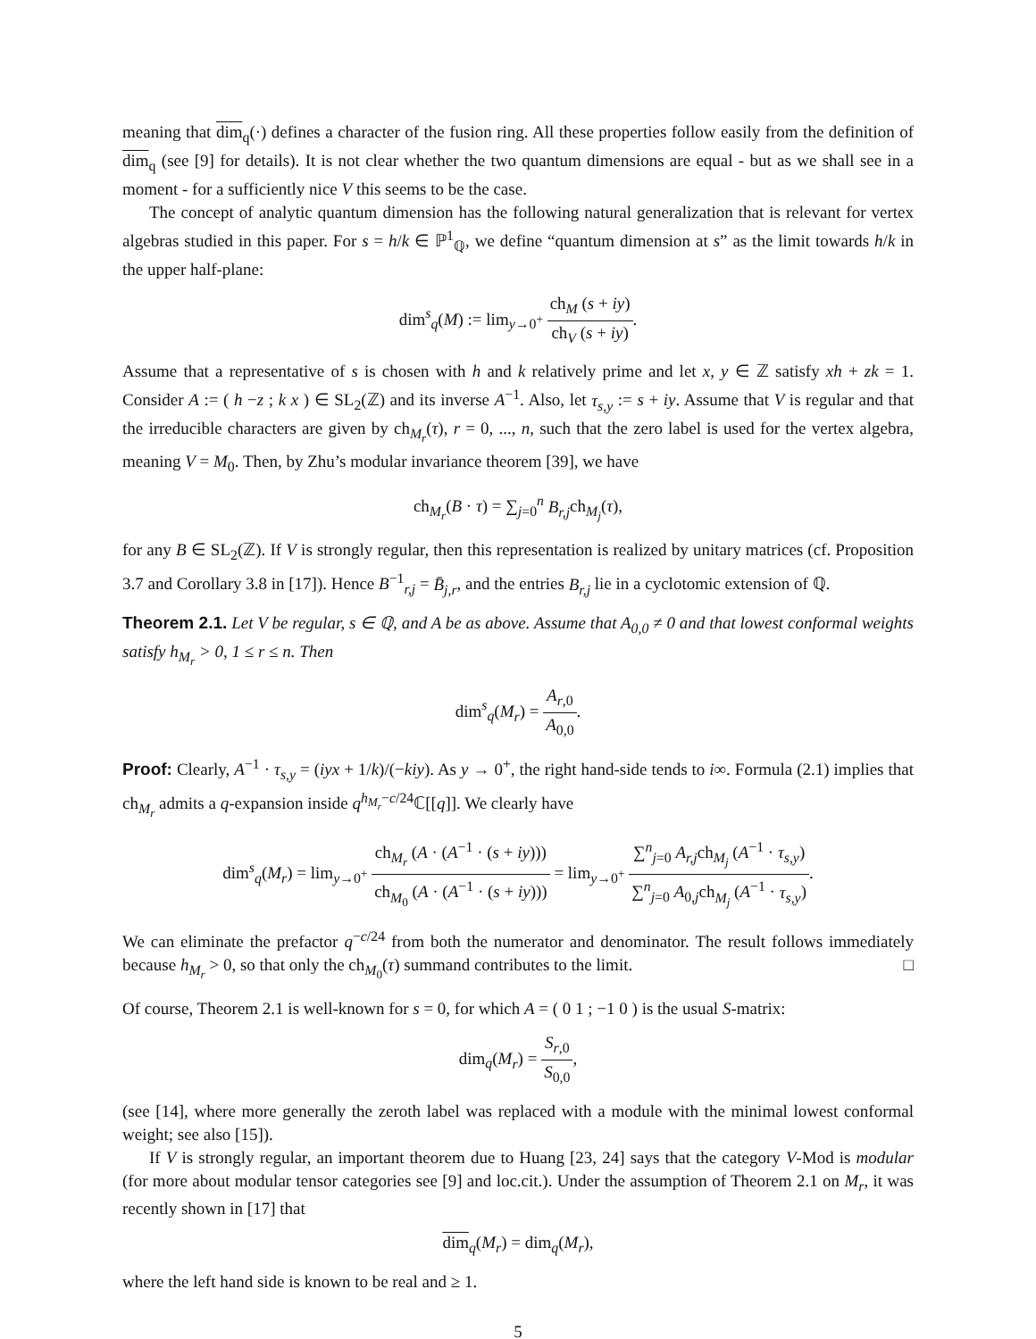meaning that dim<sub>q</sub>(·) defines a character of the fusion ring. All these properties follow easily from the definition of dim<sub>q</sub> (see [9] for details). It is not clear whether the two quantum dimensions are equal - but as we shall see in a moment - for a sufficiently nice V this seems to be the case.
The concept of analytic quantum dimension has the following natural generalization that is relevant for vertex algebras studied in this paper. For s = h/k ∈ ℙ<sup>1</sup><sub>ℚ</sub>, we define “quantum dimension at s” as the limit towards h/k in the upper half-plane:
dim<sup>s</sup><sub>q</sub>(M) := lim<sub>y→0<sup>+</sup></sub> ch<sub>M</sub> (s + iy) ch<sub>V</sub> (s + iy).
Assume that a representative of s is chosen with h and k relatively prime and let x, y ∈ ℤ satisfy xh + zk = 1. Consider A := ( h −z ; k x ) ∈ SL<sub>2</sub>(ℤ) and its inverse A<sup>−1</sup>. Also, let τ<sub>s,y</sub> := s + iy. Assume that V is regular and that the irreducible characters are given by ch<sub>M<sub>r</sub></sub>(τ), r = 0, ..., n, such that the zero label is used for the vertex algebra, meaning V = M<sub>0</sub>. Then, by Zhu’s modular invariance theorem [39], we have
ch<sub>M<sub>r</sub></sub>(B · τ) = ∑<sub>j=0</sub><sup>n</sup> B<sub>r,j</sub>ch<sub>M<sub>j</sub></sub>(τ),
for any B ∈ SL<sub>2</sub>(ℤ). If V is strongly regular, then this representation is realized by unitary matrices (cf. Proposition 3.7 and Corollary 3.8 in [17]). Hence B<sup>−1</sup><sub>r,j</sub> = B̄<sub>j,r</sub>, and the entries B<sub>r,j</sub> lie in a cyclotomic extension of ℚ.
Theorem 2.1. Let V be regular, s ∈ ℚ, and A be as above. Assume that A<sub>0,0</sub> ≠ 0 and that lowest conformal weights satisfy h<sub>M<sub>r</sub></sub> > 0, 1 ≤ r ≤ n. Then
dim<sup>s</sup><sub>q</sub>(M<sub>r</sub>) = A<sub>r,0</sub> A<sub>0,0</sub>.
Proof: Clearly, A<sup>−1</sup> · τ<sub>s,y</sub> = (iyx + 1/k)/(−kiy). As y → 0<sup>+</sup>, the right hand-side tends to i∞. Formula (2.1) implies that ch<sub>M<sub>r</sub></sub> admits a q-expansion inside q<sup>h<sub>M<sub>r</sub></sub>−c/24</sup>ℂ[[q]]. We clearly have
dim<sup>s</sup><sub>q</sub>(M<sub>r</sub>) = lim<sub>y→0<sup>+</sup></sub> ch<sub>M<sub>r</sub></sub> (A · (A<sup>−1</sup> · (s + iy))) ch<sub>M<sub>0</sub></sub> (A · (A<sup>−1</sup> · (s + iy))) = lim<sub>y→0<sup>+</sup></sub> ∑<sup>n</sup><sub>j=0</sub> A<sub>r,j</sub>ch<sub>M<sub>j</sub></sub> (A<sup>−1</sup> · τ<sub>s,y</sub>) ∑<sup>n</sup><sub>j=0</sub> A<sub>0,j</sub>ch<sub>M<sub>j</sub></sub> (A<sup>−1</sup> · τ<sub>s,y</sub>).
We can eliminate the prefactor q<sup>−c/24</sup> from both the numerator and denominator. The result follows immediately because h<sub>M<sub>r</sub></sub> > 0, so that only the ch<sub>M<sub>0</sub></sub>(τ) summand contributes to the limit. □
Of course, Theorem 2.1 is well-known for s = 0, for which A = ( 0 1 ; −1 0 ) is the usual S-matrix:
dim<sub>q</sub>(M<sub>r</sub>) = S<sub>r,0</sub> S<sub>0,0</sub>,
(see [14], where more generally the zeroth label was replaced with a module with the minimal lowest conformal weight; see also [15]).
If V is strongly regular, an important theorem due to Huang [23, 24] says that the category V-Mod is modular (for more about modular tensor categories see [9] and loc.cit.). Under the assumption of Theorem 2.1 on M<sub>r</sub>, it was recently shown in [17] that
dim<sub>q</sub>(M<sub>r</sub>) = dim<sub>q</sub>(M<sub>r</sub>),
where the left hand side is known to be real and ≥ 1.
5